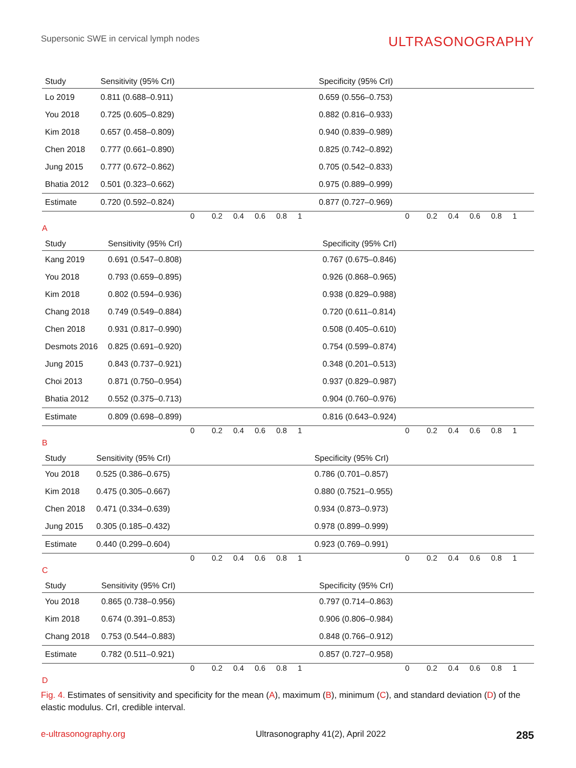Supersonic SWE in cervical lymph nodes ULTRASONOGRAPHY
| Study | Sensitivity (95% CrI) | | Specificity (95% CrI) | |
| --- | --- | --- | --- | --- |
| Lo 2019 | 0.811 (0.688–0.911) | | 0.659 (0.556–0.753) | |
| You 2018 | 0.725 (0.605–0.829) | | 0.882 (0.816–0.933) | |
| Kim 2018 | 0.657 (0.458–0.809) | | 0.940 (0.839–0.989) | |
| Chen 2018 | 0.777 (0.661–0.890) | | 0.825 (0.742–0.892) | |
| Jung 2015 | 0.777 (0.672–0.862) | | 0.705 (0.542–0.833) | |
| Bhatia 2012 | 0.501 (0.323–0.662) | | 0.975 (0.889–0.999) | |
| Estimate | 0.720 (0.592–0.824) | | 0.877 (0.727–0.969) | |
0 0.2 0.4 0.6 0.8 1 0 0.2 0.4 0.6 0.8 1
A
| Study | Sensitivity (95% CrI) | | Specificity (95% CrI) | |
| --- | --- | --- | --- | --- |
| Kang 2019 | 0.691 (0.547–0.808) | | 0.767 (0.675–0.846) | |
| You 2018 | 0.793 (0.659–0.895) | | 0.926 (0.868–0.965) | |
| Kim 2018 | 0.802 (0.594–0.936) | | 0.938 (0.829–0.988) | |
| Chang 2018 | 0.749 (0.549–0.884) | | 0.720 (0.611–0.814) | |
| Chen 2018 | 0.931 (0.817–0.990) | | 0.508 (0.405–0.610) | |
| Desmots 2016 | 0.825 (0.691–0.920) | | 0.754 (0.599–0.874) | |
| Jung 2015 | 0.843 (0.737–0.921) | | 0.348 (0.201–0.513) | |
| Choi 2013 | 0.871 (0.750–0.954) | | 0.937 (0.829–0.987) | |
| Bhatia 2012 | 0.552 (0.375–0.713) | | 0.904 (0.760–0.976) | |
| Estimate | 0.809 (0.698–0.899) | | 0.816 (0.643–0.924) | |
0 0.2 0.4 0.6 0.8 1 0 0.2 0.4 0.6 0.8 1
B
| Study | Sensitivity (95% CrI) | | Specificity (95% CrI) | |
| --- | --- | --- | --- | --- |
| You 2018 | 0.525 (0.386–0.675) | | 0.786 (0.701–0.857) | |
| Kim 2018 | 0.475 (0.305–0.667) | | 0.880 (0.7521–0.955) | |
| Chen 2018 | 0.471 (0.334–0.639) | | 0.934 (0.873–0.973) | |
| Jung 2015 | 0.305 (0.185–0.432) | | 0.978 (0.899–0.999) | |
| Estimate | 0.440 (0.299–0.604) | | 0.923 (0.769–0.991) | |
0 0.2 0.4 0.6 0.8 1 0 0.2 0.4 0.6 0.8 1
C
| Study | Sensitivity (95% CrI) | | Specificity (95% CrI) | |
| --- | --- | --- | --- | --- |
| You 2018 | 0.865 (0.738–0.956) | | 0.797 (0.714–0.863) | |
| Kim 2018 | 0.674 (0.391–0.853) | | 0.906 (0.806–0.984) | |
| Chang 2018 | 0.753 (0.544–0.883) | | 0.848 (0.766–0.912) | |
| Estimate | 0.782 (0.511–0.921) | | 0.857 (0.727–0.958) | |
0 0.2 0.4 0.6 0.8 1 0 0.2 0.4 0.6 0.8 1
D
Fig. 4. Estimates of sensitivity and specificity for the mean (A), maximum (B), minimum (C), and standard deviation (D) of the elastic modulus. CrI, credible interval.
e-ultrasonography.org Ultrasonography 41(2), April 2022 285